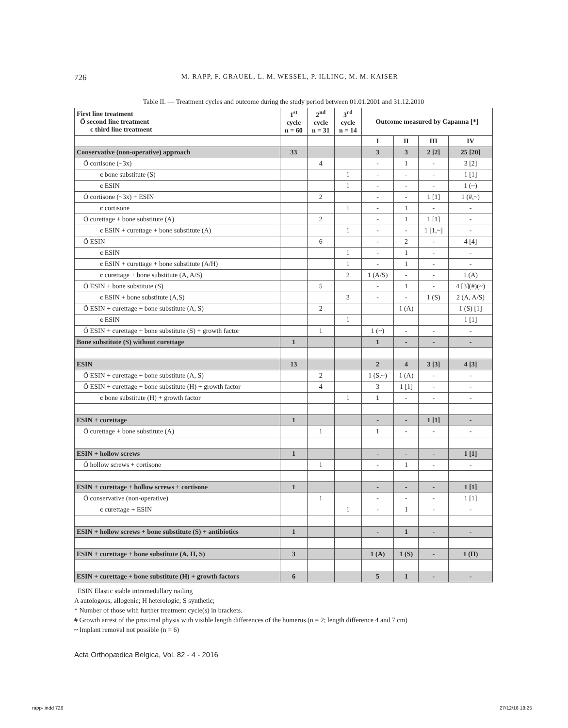726 M. RAPP, F. GRAUEL, L. M. WESSEL, P. ILLING, M. M. KAISER
Table II. — Treatment cycles and outcome during the study period between 01.01.2001 and 31.12.2010
| First line treatment Ö second line treatment c third line treatment | 1<sup>st</sup> cycle n = 60 | 2<sup>nd</sup> cycle n = 31 | 3<sup>rd</sup> cycle n = 14 | Outcome measured by Capanna [*] | | | |
| --- | --- | --- | --- | --- | --- | --- | --- |
| | | | | I | II | III | IV |
| Conservative (non-operative) approach | 33 | | | 3 | 3 | 2 [2] | 25 [20] |
| Ö cortisone (~3x) | | 4 | | - | 1 | - | 3 [2] |
| c bone substitute (S) | | | 1 | - | - | - | 1 [1] |
| c ESIN | | | 1 | - | - | - | 1 (~) |
| Ö cortisone (~3x) + ESIN | | 2 | | - | - | 1 [1] | 1 (#,~) |
| c cortisone | | | 1 | - | 1 | - | - |
| Ö curettage + bone substitute (A) | | 2 | | - | 1 | 1 [1] | - |
| c ESIN + curettage + bone substitute (A) | | | 1 | - | - | 1 [1,~] | - |
| Ö ESIN | | 6 | | - | 2 | - | 4 [4] |
| c ESIN | | | 1 | - | 1 | - | - |
| c ESIN + curettage + bone substitute (A/H) | | | 1 | - | 1 | - | - |
| c curettage + bone substitute (A, A/S) | | | 2 | 1 (A/S) | - | - | 1 (A) |
| Ö ESIN + bone substitute (S) | | 5 | | - | 1 | - | 4 [3](#)(~) |
| c ESIN + bone substitute (A,S) | | | 3 | - | - | 1 (S) | 2 (A, A/S) |
| Ö ESIN + curettage + bone substitute (A, S) | | 2 | | | 1 (A) | | 1 (S) [1] |
| c ESIN | | | 1 | | | | 1 [1] |
| Ö ESIN + curettage + bone substitute (S) + growth factor | | 1 | | 1 (~) | - | - | - |
| Bone substitute (S) without curettage | 1 | | | 1 | - | - | - |
| ESIN | 13 | | | 2 | 4 | 3 [3] | 4 [3] |
| Ö ESIN + curettage + bone substitute (A, S) | | 2 | | 1 (S,~) | 1 (A) | - | - |
| Ö ESIN + curettage + bone substitute (H) + growth factor | | 4 | | 3 | 1 [1] | - | - |
| c bone substitute (H) + growth factor | | | 1 | 1 | - | - | - |
| ESIN + curettage | 1 | | | - | - | 1 [1] | - |
| Ö curettage + bone substitute (A) | | 1 | | 1 | - | - | - |
| ESIN + hollow screws | 1 | | | - | - | - | 1 [1] |
| Ö hollow screws + cortisone | | 1 | | - | 1 | - | - |
| ESIN + curettage + hollow screws + cortisone | 1 | | | - | - | - | 1 [1] |
| Ö conservative (non-operative) | | 1 | | - | - | - | 1 [1] |
| c curettage + ESIN | | | 1 | - | 1 | - | - |
| ESIN + hollow screws + bone substitute (S) + antibiotics | 1 | | | - | 1 | - | - |
| ESIN + curettage + bone substitute (A, H, S) | 3 | | | 1 (A) | 1 (S) | - | 1 (H) |
| ESIN + curettage + bone substitute (H) + growth factors | 6 | | | 5 | 1 | - | - |
ESIN Elastic stable intramedullary nailing
A autologous, allogenic; H heterologic; S synthetic;
* Number of those with further treatment cycle(s) in brackets.
# Growth arrest of the proximal physis with visible length differences of the humerus (n = 2; length difference 4 and 7 cm)
~ Implant removal not possible (n = 6)
Acta Orthopædica Belgica, Vol. 82 - 4 - 2016
rapp-.indd 726 27/12/16 18:25